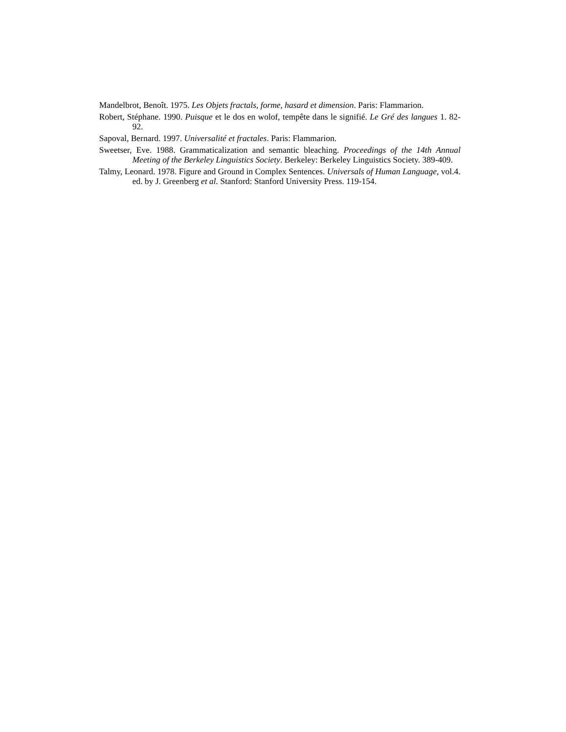Mandelbrot, Benoît. 1975. Les Objets fractals, forme, hasard et dimension. Paris: Flammarion.
Robert, Stéphane. 1990. Puisque et le dos en wolof, tempête dans le signifié. Le Gré des langues 1. 82-92.
Sapoval, Bernard. 1997. Universalité et fractales. Paris: Flammarion.
Sweetser, Eve. 1988. Grammaticalization and semantic bleaching. Proceedings of the 14th Annual Meeting of the Berkeley Linguistics Society. Berkeley: Berkeley Linguistics Society. 389-409.
Talmy, Leonard. 1978. Figure and Ground in Complex Sentences. Universals of Human Language, vol.4. ed. by J. Greenberg et al. Stanford: Stanford University Press. 119-154.